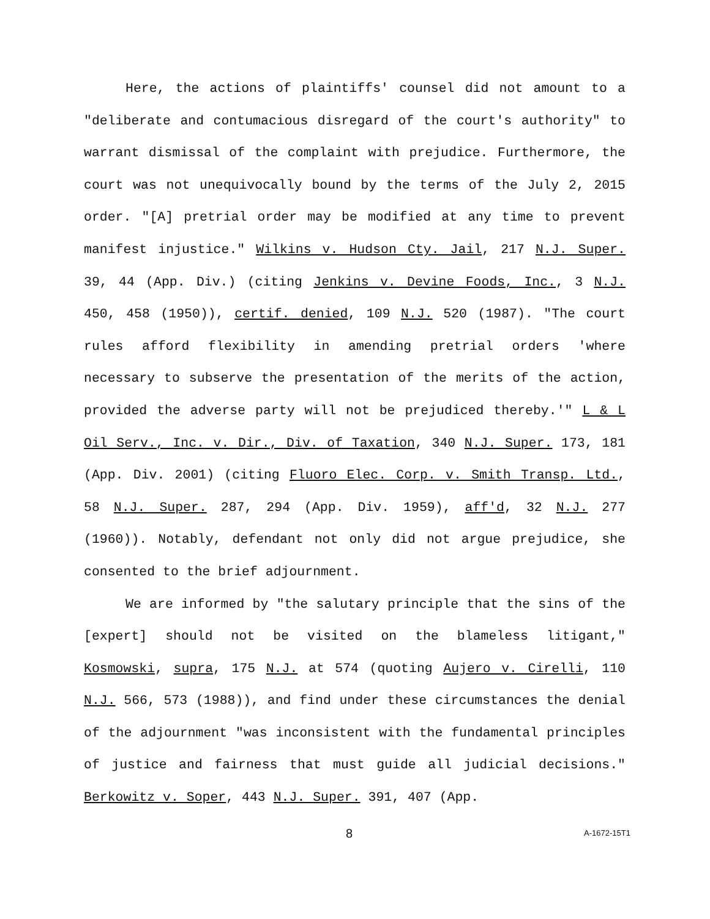Here, the actions of plaintiffs' counsel did not amount to a "deliberate and contumacious disregard of the court's authority" to warrant dismissal of the complaint with prejudice. Furthermore, the court was not unequivocally bound by the terms of the July 2, 2015 order. "[A] pretrial order may be modified at any time to prevent manifest injustice." Wilkins v. Hudson Cty. Jail, 217 N.J. Super. 39, 44 (App. Div.) (citing Jenkins v. Devine Foods, Inc., 3 N.J. 450, 458 (1950)), certif. denied, 109 N.J. 520 (1987). "The court rules afford flexibility in amending pretrial orders 'where necessary to subserve the presentation of the merits of the action, provided the adverse party will not be prejudiced thereby.'" L & L Oil Serv., Inc. v. Dir., Div. of Taxation, 340 N.J. Super. 173, 181 (App. Div. 2001) (citing Fluoro Elec. Corp. v. Smith Transp. Ltd., 58 N.J. Super. 287, 294 (App. Div. 1959), aff'd, 32 N.J. 277 (1960)). Notably, defendant not only did not argue prejudice, she consented to the brief adjournment.
We are informed by "the salutary principle that the sins of the [expert] should not be visited on the blameless litigant," Kosmowski, supra, 175 N.J. at 574 (quoting Aujero v. Cirelli, 110 N.J. 566, 573 (1988)), and find under these circumstances the denial of the adjournment "was inconsistent with the fundamental principles of justice and fairness that must guide all judicial decisions." Berkowitz v. Soper, 443 N.J. Super. 391, 407 (App.
8 A-1672-15T1